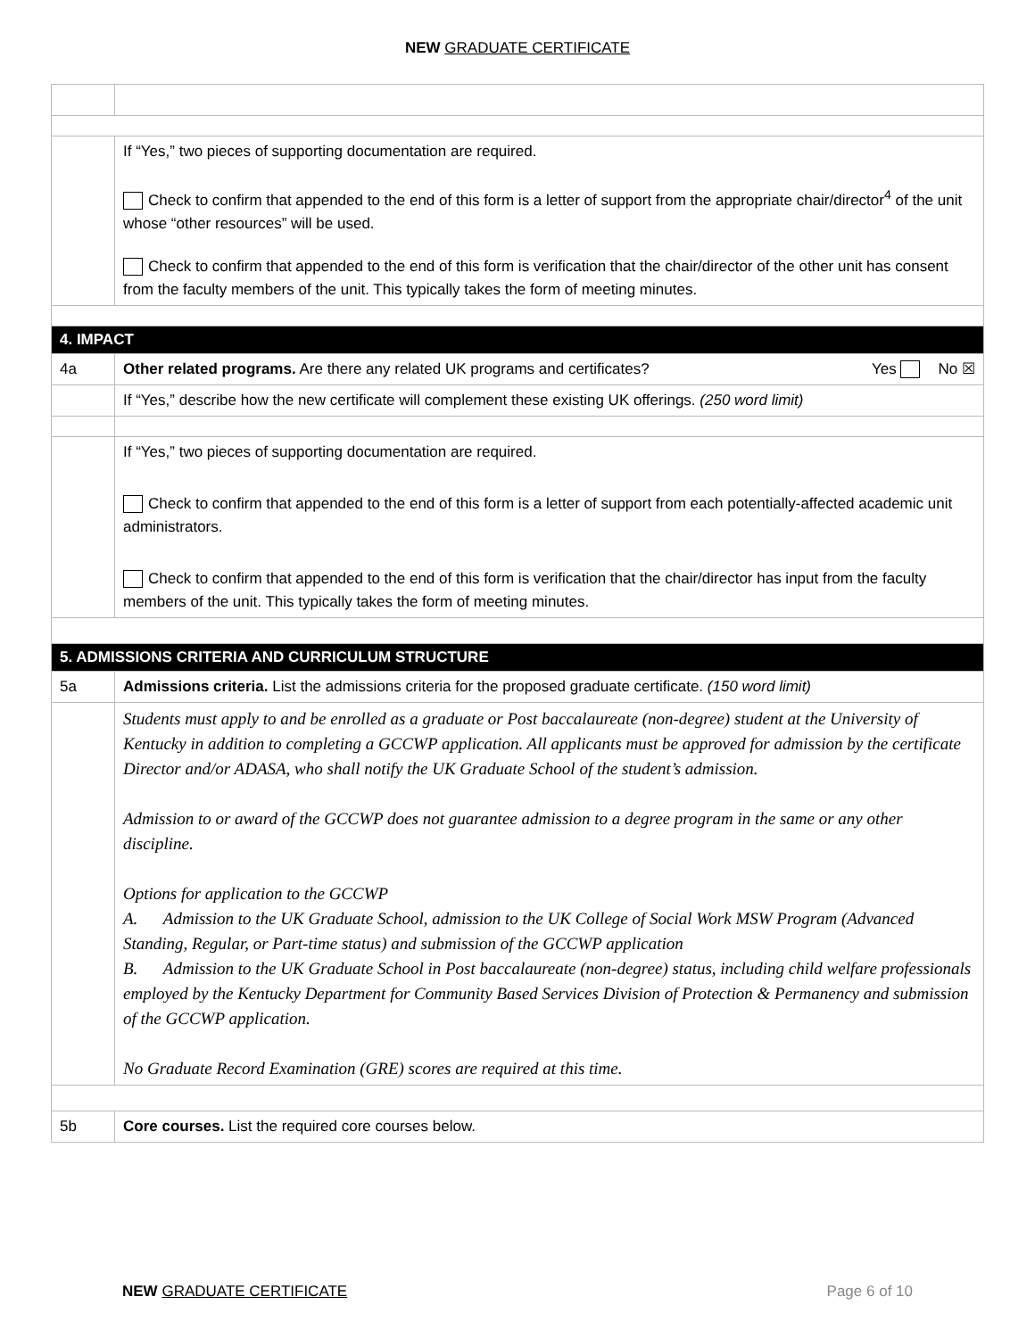NEW GRADUATE CERTIFICATE
| | If “Yes,” two pieces of supporting documentation are required. Check to confirm that appended to the end of this form is a letter of support from the appropriate chair/director<sup>4</sup> of the unit whose “other resources” will be used. Check to confirm that appended to the end of this form is verification that the chair/director of the other unit has consent from the faculty members of the unit. This typically takes the form of meeting minutes. |
| 4. IMPACT | |
| 4a | Other related programs. Are there any related UK programs and certificates? Yes No ☒ |
| | If “Yes,” describe how the new certificate will complement these existing UK offerings. (250 word limit) |
| | If “Yes,” two pieces of supporting documentation are required. Check to confirm that appended to the end of this form is a letter of support from each potentially-affected academic unit administrators. Check to confirm that appended to the end of this form is verification that the chair/director has input from the faculty members of the unit. This typically takes the form of meeting minutes. |
| 5. ADMISSIONS CRITERIA AND CURRICULUM STRUCTURE | |
| 5a | Admissions criteria. List the admissions criteria for the proposed graduate certificate. (150 word limit) |
| | Students must apply to and be enrolled as a graduate or Post baccalaureate (non-degree) student at the University of Kentucky in addition to completing a GCCWP application. All applicants must be approved for admission by the certificate Director and/or ADASA, who shall notify the UK Graduate School of the student’s admission. Admission to or award of the GCCWP does not guarantee admission to a degree program in the same or any other discipline. Options for application to the GCCWP A. Admission to the UK Graduate School, admission to the UK College of Social Work MSW Program (Advanced Standing, Regular, or Part-time status) and submission of the GCCWP application B. Admission to the UK Graduate School in Post baccalaureate (non-degree) status, including child welfare professionals employed by the Kentucky Department for Community Based Services Division of Protection & Permanency and submission of the GCCWP application. No Graduate Record Examination (GRE) scores are required at this time. |
| 5b | Core courses. List the required core courses below. |
NEW GRADUATE CERTIFICATE Page 6 of 10